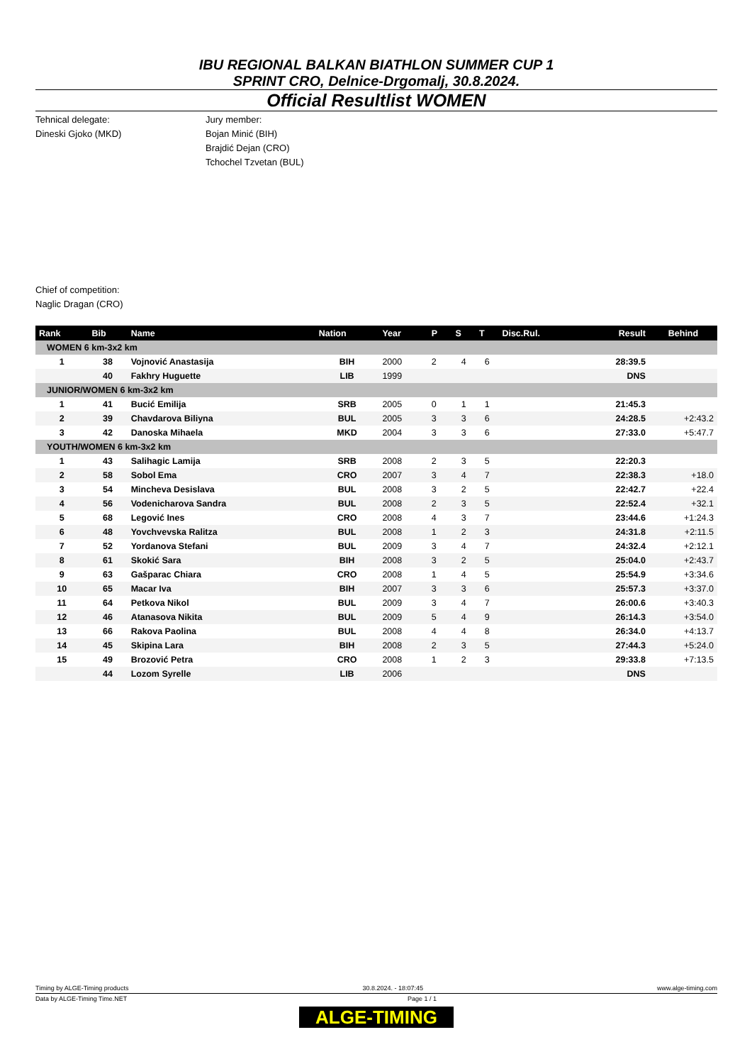IBU REGIONAL BALKAN BIATHLON SUMMER CUP 1
SPRINT CRO, Delnice-Drgomalj, 30.8.2024.
Official Resultlist WOMEN
Tehnical delegate:
Dineski Gjoko (MKD)
Jury member:
Bojan Minić (BIH)
Brajdić Dejan (CRO)
Tchochel Tzvetan (BUL)
Chief of competition:
Naglic Dragan (CRO)
| Rank | Bib | Name | Nation | Year | P | S | T | Disc.Rul. | Result | Behind |
| --- | --- | --- | --- | --- | --- | --- | --- | --- | --- | --- |
| WOMEN 6 km-3x2 km | | | | | | | | | | |
| 1 | 38 | Vojnović Anastasija | BIH | 2000 | 2 | 4 | 6 | | 28:39.5 | |
| | 40 | Fakhry Huguette | LIB | 1999 | | | | | DNS | |
| JUNIOR/WOMEN 6 km-3x2 km | | | | | | | | | | |
| 1 | 41 | Bucić Emilija | SRB | 2005 | 0 | 1 | 1 | | 21:45.3 | |
| 2 | 39 | Chavdarova Biliyna | BUL | 2005 | 3 | 3 | 6 | | 24:28.5 | +2:43.2 |
| 3 | 42 | Danoska Mihaela | MKD | 2004 | 3 | 3 | 6 | | 27:33.0 | +5:47.7 |
| YOUTH/WOMEN 6 km-3x2 km | | | | | | | | | | |
| 1 | 43 | Salihagic Lamija | SRB | 2008 | 2 | 3 | 5 | | 22:20.3 | |
| 2 | 58 | Sobol Ema | CRO | 2007 | 3 | 4 | 7 | | 22:38.3 | +18.0 |
| 3 | 54 | Mincheva Desislava | BUL | 2008 | 3 | 2 | 5 | | 22:42.7 | +22.4 |
| 4 | 56 | Vodenicharova Sandra | BUL | 2008 | 2 | 3 | 5 | | 22:52.4 | +32.1 |
| 5 | 68 | Legović Ines | CRO | 2008 | 4 | 3 | 7 | | 23:44.6 | +1:24.3 |
| 6 | 48 | Yovchvevska Ralitza | BUL | 2008 | 1 | 2 | 3 | | 24:31.8 | +2:11.5 |
| 7 | 52 | Yordanova Stefani | BUL | 2009 | 3 | 4 | 7 | | 24:32.4 | +2:12.1 |
| 8 | 61 | Skokić Sara | BIH | 2008 | 3 | 2 | 5 | | 25:04.0 | +2:43.7 |
| 9 | 63 | Gašparac Chiara | CRO | 2008 | 1 | 4 | 5 | | 25:54.9 | +3:34.6 |
| 10 | 65 | Macar Iva | BIH | 2007 | 3 | 3 | 6 | | 25:57.3 | +3:37.0 |
| 11 | 64 | Petkova Nikol | BUL | 2009 | 3 | 4 | 7 | | 26:00.6 | +3:40.3 |
| 12 | 46 | Atanasova Nikita | BUL | 2009 | 5 | 4 | 9 | | 26:14.3 | +3:54.0 |
| 13 | 66 | Rakova Paolina | BUL | 2008 | 4 | 4 | 8 | | 26:34.0 | +4:13.7 |
| 14 | 45 | Skipina Lara | BIH | 2008 | 2 | 3 | 5 | | 27:44.3 | +5:24.0 |
| 15 | 49 | Brozović Petra | CRO | 2008 | 1 | 2 | 3 | | 29:33.8 | +7:13.5 |
| | 44 | Lozom Syrelle | LIB | 2006 | | | | | DNS | |
Timing by ALGE-Timing products 30.8.2024. - 18:07:45 www.alge-timing.com
Data by ALGE-Timing Time.NET Page 1 / 1
ALGE-TIMING